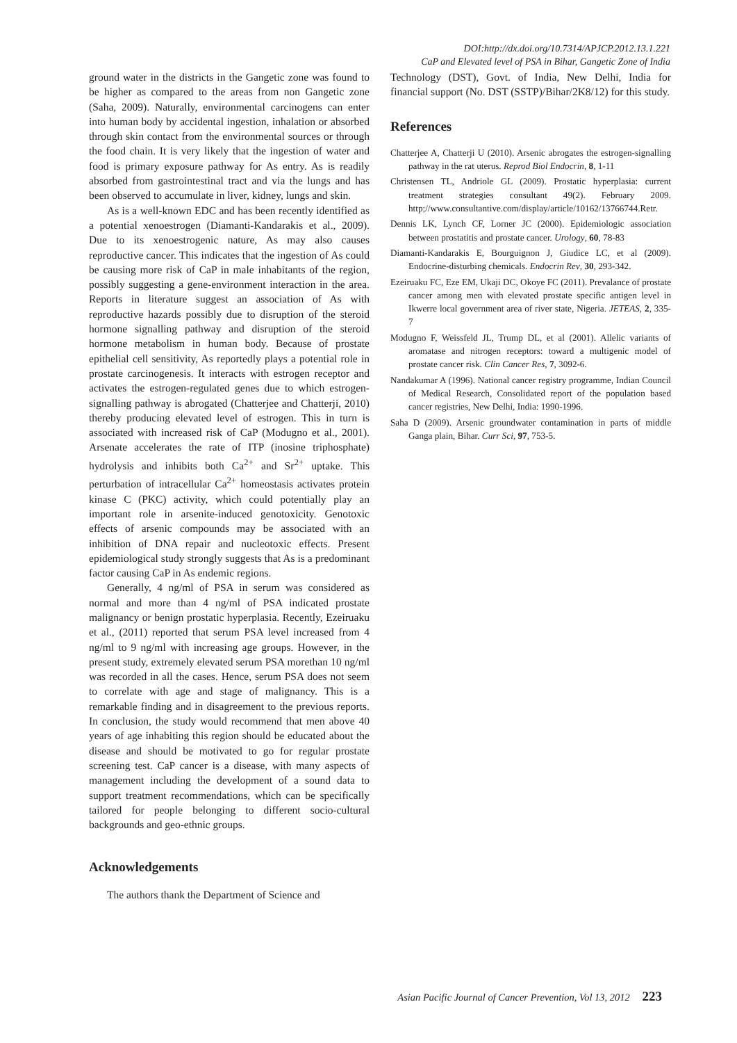DOI:http://dx.doi.org/10.7314/APJCP.2012.13.1.221
CaP and Elevated level of PSA in Bihar, Gangetic Zone of India
ground water in the districts in the Gangetic zone was found to be higher as compared to the areas from non Gangetic zone (Saha, 2009). Naturally, environmental carcinogens can enter into human body by accidental ingestion, inhalation or absorbed through skin contact from the environmental sources or through the food chain. It is very likely that the ingestion of water and food is primary exposure pathway for As entry. As is readily absorbed from gastrointestinal tract and via the lungs and has been observed to accumulate in liver, kidney, lungs and skin.
As is a well-known EDC and has been recently identified as a potential xenoestrogen (Diamanti-Kandarakis et al., 2009). Due to its xenoestrogenic nature, As may also causes reproductive cancer. This indicates that the ingestion of As could be causing more risk of CaP in male inhabitants of the region, possibly suggesting a gene-environment interaction in the area. Reports in literature suggest an association of As with reproductive hazards possibly due to disruption of the steroid hormone signalling pathway and disruption of the steroid hormone metabolism in human body. Because of prostate epithelial cell sensitivity, As reportedly plays a potential role in prostate carcinogenesis. It interacts with estrogen receptor and activates the estrogen-regulated genes due to which estrogen-signalling pathway is abrogated (Chatterjee and Chatterji, 2010) thereby producing elevated level of estrogen. This in turn is associated with increased risk of CaP (Modugno et al., 2001). Arsenate accelerates the rate of ITP (inosine triphosphate) hydrolysis and inhibits both Ca<sup>2+</sup> and Sr<sup>2+</sup> uptake. This perturbation of intracellular Ca<sup>2+</sup> homeostasis activates protein kinase C (PKC) activity, which could potentially play an important role in arsenite-induced genotoxicity. Genotoxic effects of arsenic compounds may be associated with an inhibition of DNA repair and nucleotoxic effects. Present epidemiological study strongly suggests that As is a predominant factor causing CaP in As endemic regions.
Generally, 4 ng/ml of PSA in serum was considered as normal and more than 4 ng/ml of PSA indicated prostate malignancy or benign prostatic hyperplasia. Recently, Ezeiruaku et al., (2011) reported that serum PSA level increased from 4 ng/ml to 9 ng/ml with increasing age groups. However, in the present study, extremely elevated serum PSA morethan 10 ng/ml was recorded in all the cases. Hence, serum PSA does not seem to correlate with age and stage of malignancy. This is a remarkable finding and in disagreement to the previous reports. In conclusion, the study would recommend that men above 40 years of age inhabiting this region should be educated about the disease and should be motivated to go for regular prostate screening test. CaP cancer is a disease, with many aspects of management including the development of a sound data to support treatment recommendations, which can be specifically tailored for people belonging to different socio-cultural backgrounds and geo-ethnic groups.
Acknowledgements
The authors thank the Department of Science and
Technology (DST), Govt. of India, New Delhi, India for financial support (No. DST (SSTP)/Bihar/2K8/12) for this study.
References
Chatterjee A, Chatterji U (2010). Arsenic abrogates the estrogen-signalling pathway in the rat uterus. Reprod Biol Endocrin, 8, 1-11
Christensen TL, Andriole GL (2009). Prostatic hyperplasia: current treatment strategies consultant 49(2). February 2009. http;//www.consultantive.com/display/article/10162/13766744.Retr.
Dennis LK, Lynch CF, Lorner JC (2000). Epidemiologic association between prostatitis and prostate cancer. Urology, 60, 78-83
Diamanti-Kandarakis E, Bourguignon J, Giudice LC, et al (2009). Endocrine-disturbing chemicals. Endocrin Rev, 30, 293-342.
Ezeiruaku FC, Eze EM, Ukaji DC, Okoye FC (2011). Prevalance of prostate cancer among men with elevated prostate specific antigen level in Ikwerre local government area of river state, Nigeria. JETEAS, 2, 335-7
Modugno F, Weissfeld JL, Trump DL, et al (2001). Allelic variants of aromatase and nitrogen receptors: toward a multigenic model of prostate cancer risk. Clin Cancer Res, 7, 3092-6.
Nandakumar A (1996). National cancer registry programme, Indian Council of Medical Research, Consolidated report of the population based cancer registries, New Delhi, India: 1990-1996.
Saha D (2009). Arsenic groundwater contamination in parts of middle Ganga plain, Bihar. Curr Sci, 97, 753-5.
Asian Pacific Journal of Cancer Prevention, Vol 13, 2012 223